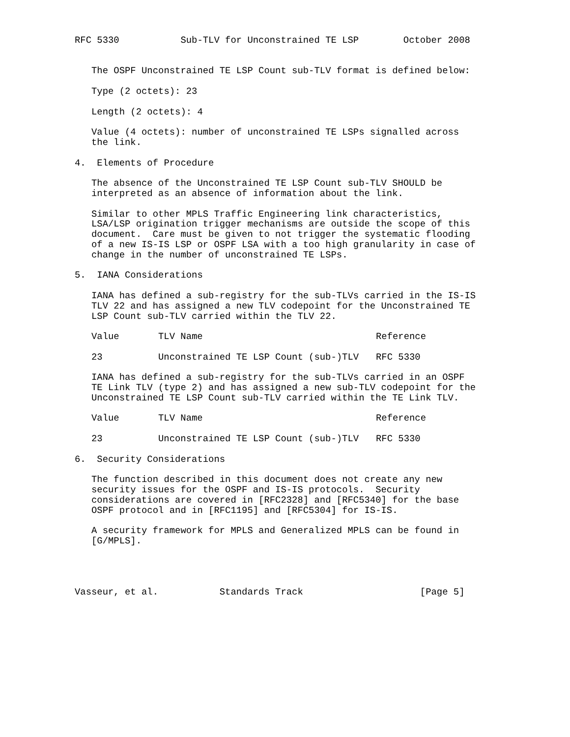RFC 5330           Sub-TLV for Unconstrained TE LSP        October 2008


   The OSPF Unconstrained TE LSP Count sub-TLV format is defined below:

   Type (2 octets): 23

   Length (2 octets): 4

   Value (4 octets): number of unconstrained TE LSPs signalled across
   the link.

4.  Elements of Procedure

   The absence of the Unconstrained TE LSP Count sub-TLV SHOULD be
   interpreted as an absence of information about the link.

   Similar to other MPLS Traffic Engineering link characteristics,
   LSA/LSP origination trigger mechanisms are outside the scope of this
   document.  Care must be given to not trigger the systematic flooding
   of a new IS-IS LSP or OSPF LSA with a too high granularity in case of
   change in the number of unconstrained TE LSPs.

5.  IANA Considerations

   IANA has defined a sub-registry for the sub-TLVs carried in the IS-IS
   TLV 22 and has assigned a new TLV codepoint for the Unconstrained TE
   LSP Count sub-TLV carried within the TLV 22.
| Value | TLV Name | Reference |
| --- | --- | --- |
| 23 | Unconstrained TE LSP Count (sub-)TLV | RFC 5330 |
   IANA has defined a sub-registry for the sub-TLVs carried in an OSPF
   TE Link TLV (type 2) and has assigned a new sub-TLV codepoint for the
   Unconstrained TE LSP Count sub-TLV carried within the TE Link TLV.
| Value | TLV Name | Reference |
| --- | --- | --- |
| 23 | Unconstrained TE LSP Count (sub-)TLV | RFC 5330 |
6.  Security Considerations

   The function described in this document does not create any new
   security issues for the OSPF and IS-IS protocols.  Security
   considerations are covered in [RFC2328] and [RFC5340] for the base
   OSPF protocol and in [RFC1195] and [RFC5304] for IS-IS.

   A security framework for MPLS and Generalized MPLS can be found in
   [G/MPLS].




Vasseur, et al.           Standards Track                     [Page 5]